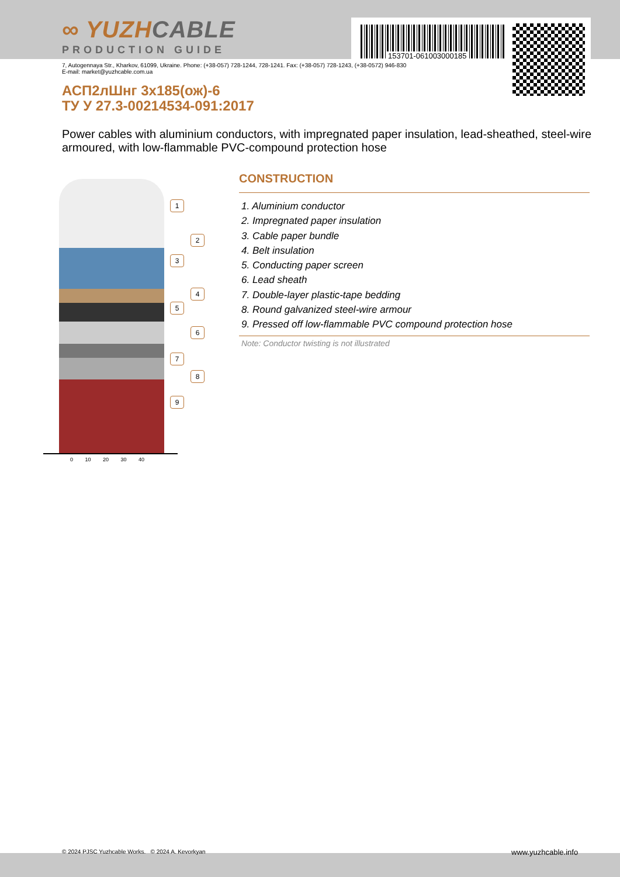153701-061003000185
∞ YUZHCABLE
PRODUCTION GUIDE
7, Autogennaya Str., Kharkov, 61099, Ukraine. Phone: (+38-057) 728-1244, 728-1241. Fax: (+38-057) 728-1243, (+38-0572) 946-830
E-mail: market@yuzhcable.com.ua
АСП2лШнг 3х185(ож)-6
ТУ У 27.3-00214534-091:2017
Power cables with aluminium conductors, with impregnated paper insulation, lead-sheathed, steel-wire armoured, with low-flammable PVC-compound protection hose
0 10 20 30 40
1
2
3
4
5
6
7
8
9
CONSTRUCTION
1. Aluminium conductor
2. Impregnated paper insulation
3. Cable paper bundle
4. Belt insulation
5. Conducting paper screen
6. Lead sheath
7. Double-layer plastic-tape bedding
8. Round galvanized steel-wire armour
9. Pressed off low-flammable PVC compound protection hose
Note: Conductor twisting is not illustrated
© 2024 PJSC Yuzhcable Works. © 2024 A. Kevorkyan
www.yuzhcable.info